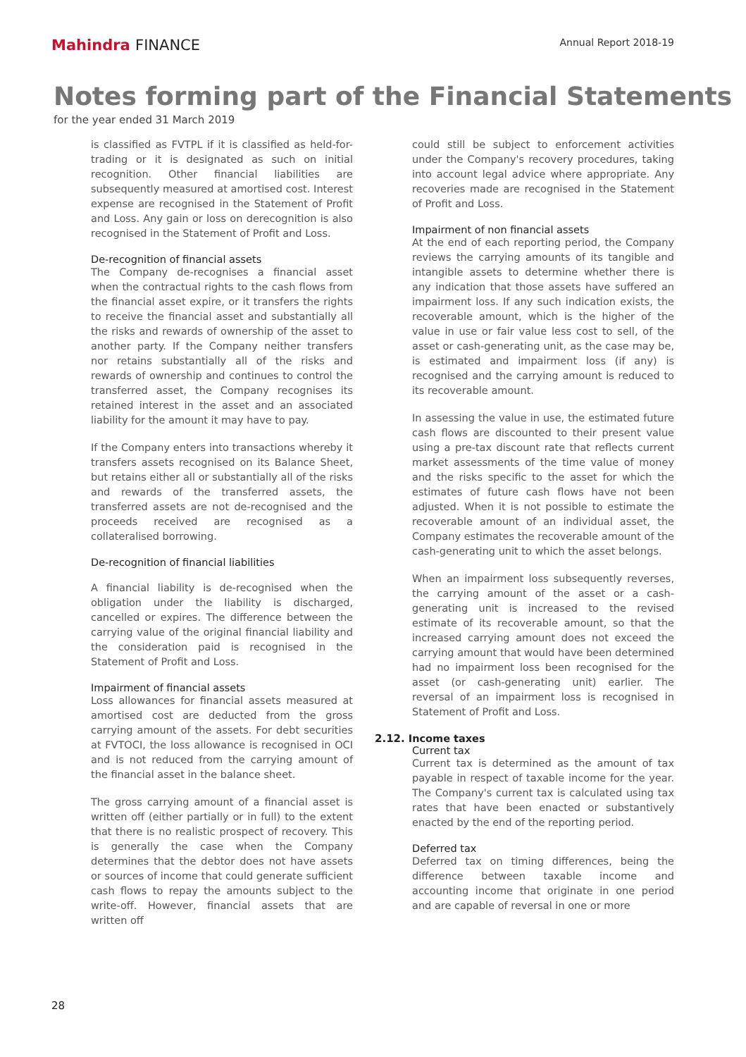Mahindra FINANCE
Annual Report 2018-19
Notes forming part of the Financial Statements
for the year ended 31 March 2019
is classified as FVTPL if it is classified as held-for-trading or it is designated as such on initial recognition. Other financial liabilities are subsequently measured at amortised cost. Interest expense are recognised in the Statement of Profit and Loss. Any gain or loss on derecognition is also recognised in the Statement of Profit and Loss.
De-recognition of financial assets
The Company de-recognises a financial asset when the contractual rights to the cash flows from the financial asset expire, or it transfers the rights to receive the financial asset and substantially all the risks and rewards of ownership of the asset to another party. If the Company neither transfers nor retains substantially all of the risks and rewards of ownership and continues to control the transferred asset, the Company recognises its retained interest in the asset and an associated liability for the amount it may have to pay.
If the Company enters into transactions whereby it transfers assets recognised on its Balance Sheet, but retains either all or substantially all of the risks and rewards of the transferred assets, the transferred assets are not de-recognised and the proceeds received are recognised as a collateralised borrowing.
De-recognition of financial liabilities
A financial liability is de-recognised when the obligation under the liability is discharged, cancelled or expires. The difference between the carrying value of the original financial liability and the consideration paid is recognised in the Statement of Profit and Loss.
Impairment of financial assets
Loss allowances for financial assets measured at amortised cost are deducted from the gross carrying amount of the assets. For debt securities at FVTOCI, the loss allowance is recognised in OCI and is not reduced from the carrying amount of the financial asset in the balance sheet.
The gross carrying amount of a financial asset is written off (either partially or in full) to the extent that there is no realistic prospect of recovery. This is generally the case when the Company determines that the debtor does not have assets or sources of income that could generate sufficient cash flows to repay the amounts subject to the write-off. However, financial assets that are written off
could still be subject to enforcement activities under the Company's recovery procedures, taking into account legal advice where appropriate. Any recoveries made are recognised in the Statement of Profit and Loss.
Impairment of non financial assets
At the end of each reporting period, the Company reviews the carrying amounts of its tangible and intangible assets to determine whether there is any indication that those assets have suffered an impairment loss. If any such indication exists, the recoverable amount, which is the higher of the value in use or fair value less cost to sell, of the asset or cash-generating unit, as the case may be, is estimated and impairment loss (if any) is recognised and the carrying amount is reduced to its recoverable amount.
In assessing the value in use, the estimated future cash flows are discounted to their present value using a pre-tax discount rate that reflects current market assessments of the time value of money and the risks specific to the asset for which the estimates of future cash flows have not been adjusted. When it is not possible to estimate the recoverable amount of an individual asset, the Company estimates the recoverable amount of the cash-generating unit to which the asset belongs.
When an impairment loss subsequently reverses, the carrying amount of the asset or a cash-generating unit is increased to the revised estimate of its recoverable amount, so that the increased carrying amount does not exceed the carrying amount that would have been determined had no impairment loss been recognised for the asset (or cash-generating unit) earlier. The reversal of an impairment loss is recognised in Statement of Profit and Loss.
2.12. Income taxes
Current tax
Current tax is determined as the amount of tax payable in respect of taxable income for the year. The Company's current tax is calculated using tax rates that have been enacted or substantively enacted by the end of the reporting period.
Deferred tax
Deferred tax on timing differences, being the difference between taxable income and accounting income that originate in one period and are capable of reversal in one or more
28